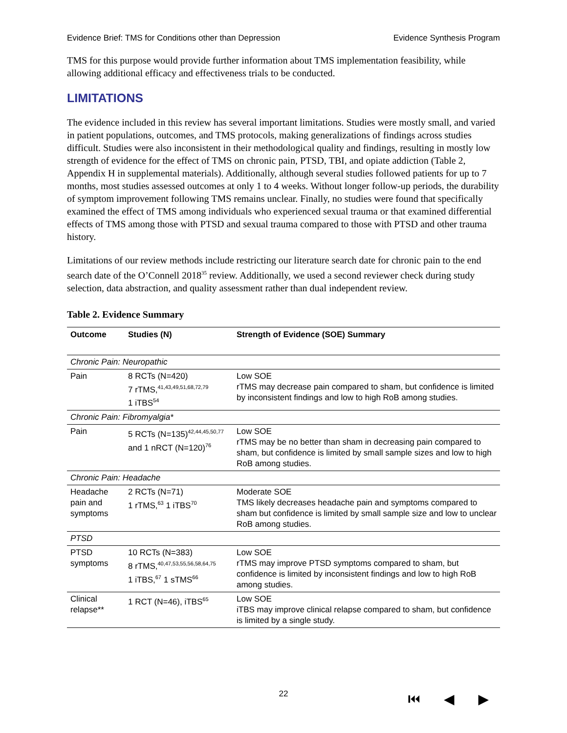Evidence Brief: TMS for Conditions other than Depression Evidence Synthesis Program
TMS for this purpose would provide further information about TMS implementation feasibility, while allowing additional efficacy and effectiveness trials to be conducted.
LIMITATIONS
The evidence included in this review has several important limitations. Studies were mostly small, and varied in patient populations, outcomes, and TMS protocols, making generalizations of findings across studies difficult. Studies were also inconsistent in their methodological quality and findings, resulting in mostly low strength of evidence for the effect of TMS on chronic pain, PTSD, TBI, and opiate addiction (Table 2, Appendix H in supplemental materials). Additionally, although several studies followed patients for up to 7 months, most studies assessed outcomes at only 1 to 4 weeks. Without longer follow-up periods, the durability of symptom improvement following TMS remains unclear. Finally, no studies were found that specifically examined the effect of TMS among individuals who experienced sexual trauma or that examined differential effects of TMS among those with PTSD and sexual trauma compared to those with PTSD and other trauma history.
Limitations of our review methods include restricting our literature search date for chronic pain to the end search date of the O’Connell 2018<sup>35</sup> review. Additionally, we used a second reviewer check during study selection, data abstraction, and quality assessment rather than dual independent review.
Table 2. Evidence Summary
| Outcome | Studies (N) | Strength of Evidence (SOE) Summary |
| --- | --- | --- |
| Chronic Pain: Neuropathic | | |
| Pain | 8 RCTs (N=420) 7 rTMS,<sup>41,43,49,51,68,72,79</sup> 1 iTBS<sup>54</sup> | Low SOE rTMS may decrease pain compared to sham, but confidence is limited by inconsistent findings and low to high RoB among studies. |
| Chronic Pain: Fibromyalgia* | | |
| Pain | 5 RCTs (N=135)<sup>42,44,45,50,77</sup> and 1 nRCT (N=120)<sup>76</sup> | Low SOE rTMS may be no better than sham in decreasing pain compared to sham, but confidence is limited by small sample sizes and low to high RoB among studies. |
| Chronic Pain: Headache | | |
| Headache pain and symptoms | 2 RCTs (N=71) 1 rTMS,<sup>63</sup> 1 iTBS<sup>70</sup> | Moderate SOE TMS likely decreases headache pain and symptoms compared to sham but confidence is limited by small sample size and low to unclear RoB among studies. |
| PTSD | | |
| PTSD symptoms | 10 RCTs (N=383) 8 rTMS,<sup>40,47,53,55,56,58,64,75</sup> 1 iTBS,<sup>67</sup> 1 sTMS<sup>66</sup> | Low SOE rTMS may improve PTSD symptoms compared to sham, but confidence is limited by inconsistent findings and low to high RoB among studies. |
| Clinical relapse** | 1 RCT (N=46), iTBS<sup>65</sup> | Low SOE iTBS may improve clinical relapse compared to sham, but confidence is limited by a single study. |
22 ⏮ ◀ ▶